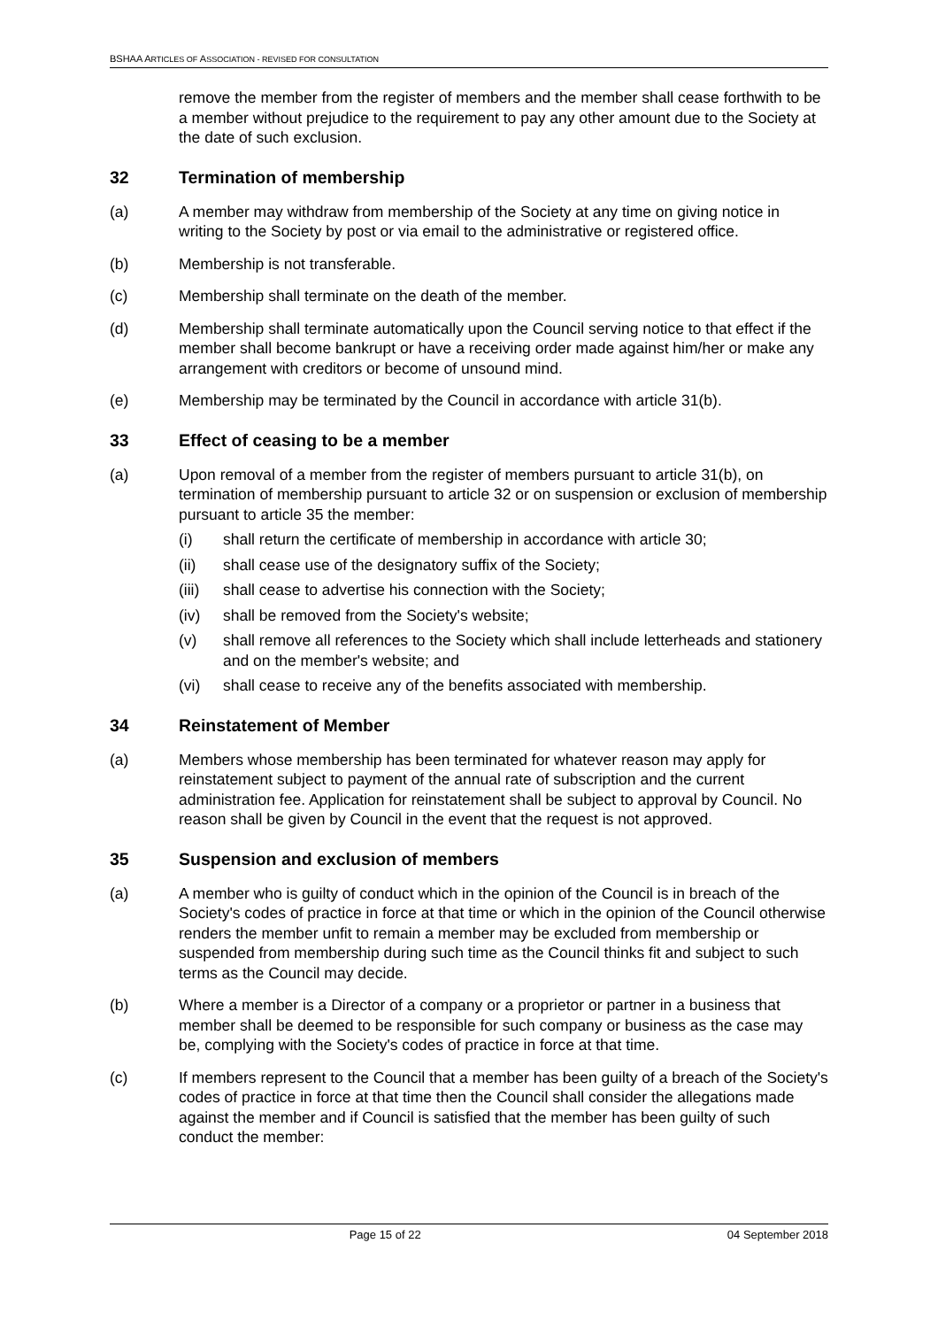BSHAA ARTICLES OF ASSOCIATION - REVISED FOR CONSULTATION
remove the member from the register of members and the member shall cease forthwith to be a member without prejudice to the requirement to pay any other amount due to the Society at the date of such exclusion.
32 Termination of membership
(a) A member may withdraw from membership of the Society at any time on giving notice in writing to the Society by post or via email to the administrative or registered office.
(b) Membership is not transferable.
(c) Membership shall terminate on the death of the member.
(d) Membership shall terminate automatically upon the Council serving notice to that effect if the member shall become bankrupt or have a receiving order made against him/her or make any arrangement with creditors or become of unsound mind.
(e) Membership may be terminated by the Council in accordance with article 31(b).
33 Effect of ceasing to be a member
(a) Upon removal of a member from the register of members pursuant to article 31(b), on termination of membership pursuant to article 32 or on suspension or exclusion of membership pursuant to article 35 the member:
(i) shall return the certificate of membership in accordance with article 30;
(ii) shall cease use of the designatory suffix of the Society;
(iii)
shall cease to advertise his connection with the Society;
(iv) shall be removed from the Society's website;
(v) shall remove all references to the Society which shall include letterheads and stationery and on the member's website; and
(vi) shall cease to receive any of the benefits associated with membership.
34 Reinstatement of Member
(a) Members whose membership has been terminated for whatever reason may apply for reinstatement subject to payment of the annual rate of subscription and the current administration fee. Application for reinstatement shall be subject to approval by Council. No reason shall be given by Council in the event that the request is not approved.
35 Suspension and exclusion of members
(a) A member who is guilty of conduct which in the opinion of the Council is in breach of the Society's codes of practice in force at that time or which in the opinion of the Council otherwise renders the member unfit to remain a member may be excluded from membership or suspended from membership during such time as the Council thinks fit and subject to such terms as the Council may decide.
(b) Where a member is a Director of a company or a proprietor or partner in a business that member shall be deemed to be responsible for such company or business as the case may be, complying with the Society's codes of practice in force at that time.
(c) If members represent to the Council that a member has been guilty of a breach of the Society's codes of practice in force at that time then the Council shall consider the allegations made against the member and if Council is satisfied that the member has been guilty of such conduct the member:
Page 15 of 22 04 September 2018